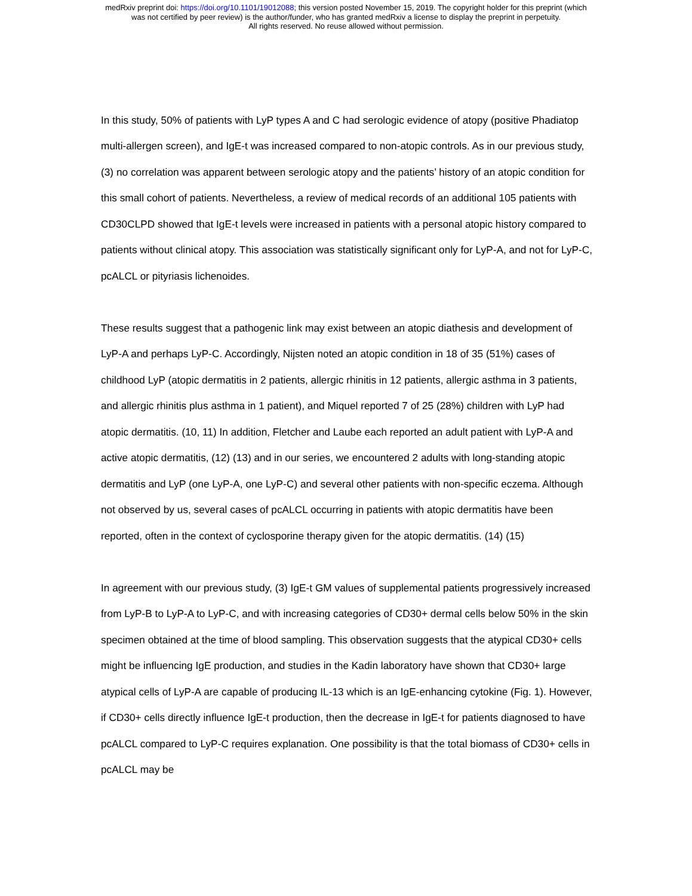medRxiv preprint doi: https://doi.org/10.1101/19012088; this version posted November 15, 2019. The copyright holder for this preprint (which
was not certified by peer review) is the author/funder, who has granted medRxiv a license to display the preprint in perpetuity.
All rights reserved. No reuse allowed without permission.
In this study, 50% of patients with LyP types A and C had serologic evidence of atopy (positive Phadiatop multi-allergen screen), and IgE-t was increased compared to non-atopic controls. As in our previous study, (3) no correlation was apparent between serologic atopy and the patients’ history of an atopic condition for this small cohort of patients. Nevertheless, a review of medical records of an additional 105 patients with CD30CLPD showed that IgE-t levels were increased in patients with a personal atopic history compared to patients without clinical atopy. This association was statistically significant only for LyP-A, and not for LyP-C, pcALCL or pityriasis lichenoides.
These results suggest that a pathogenic link may exist between an atopic diathesis and development of LyP-A and perhaps LyP-C. Accordingly, Nijsten noted an atopic condition in 18 of 35 (51%) cases of childhood LyP (atopic dermatitis in 2 patients, allergic rhinitis in 12 patients, allergic asthma in 3 patients, and allergic rhinitis plus asthma in 1 patient), and Miquel reported 7 of 25 (28%) children with LyP had atopic dermatitis. (10, 11) In addition, Fletcher and Laube each reported an adult patient with LyP-A and active atopic dermatitis, (12) (13) and in our series, we encountered 2 adults with long-standing atopic dermatitis and LyP (one LyP-A, one LyP-C) and several other patients with non-specific eczema. Although not observed by us, several cases of pcALCL occurring in patients with atopic dermatitis have been reported, often in the context of cyclosporine therapy given for the atopic dermatitis. (14) (15)
In agreement with our previous study, (3) IgE-t GM values of supplemental patients progressively increased from LyP-B to LyP-A to LyP-C, and with increasing categories of CD30+ dermal cells below 50% in the skin specimen obtained at the time of blood sampling. This observation suggests that the atypical CD30+ cells might be influencing IgE production, and studies in the Kadin laboratory have shown that CD30+ large atypical cells of LyP-A are capable of producing IL-13 which is an IgE-enhancing cytokine (Fig. 1). However, if CD30+ cells directly influence IgE-t production, then the decrease in IgE-t for patients diagnosed to have pcALCL compared to LyP-C requires explanation. One possibility is that the total biomass of CD30+ cells in pcALCL may be